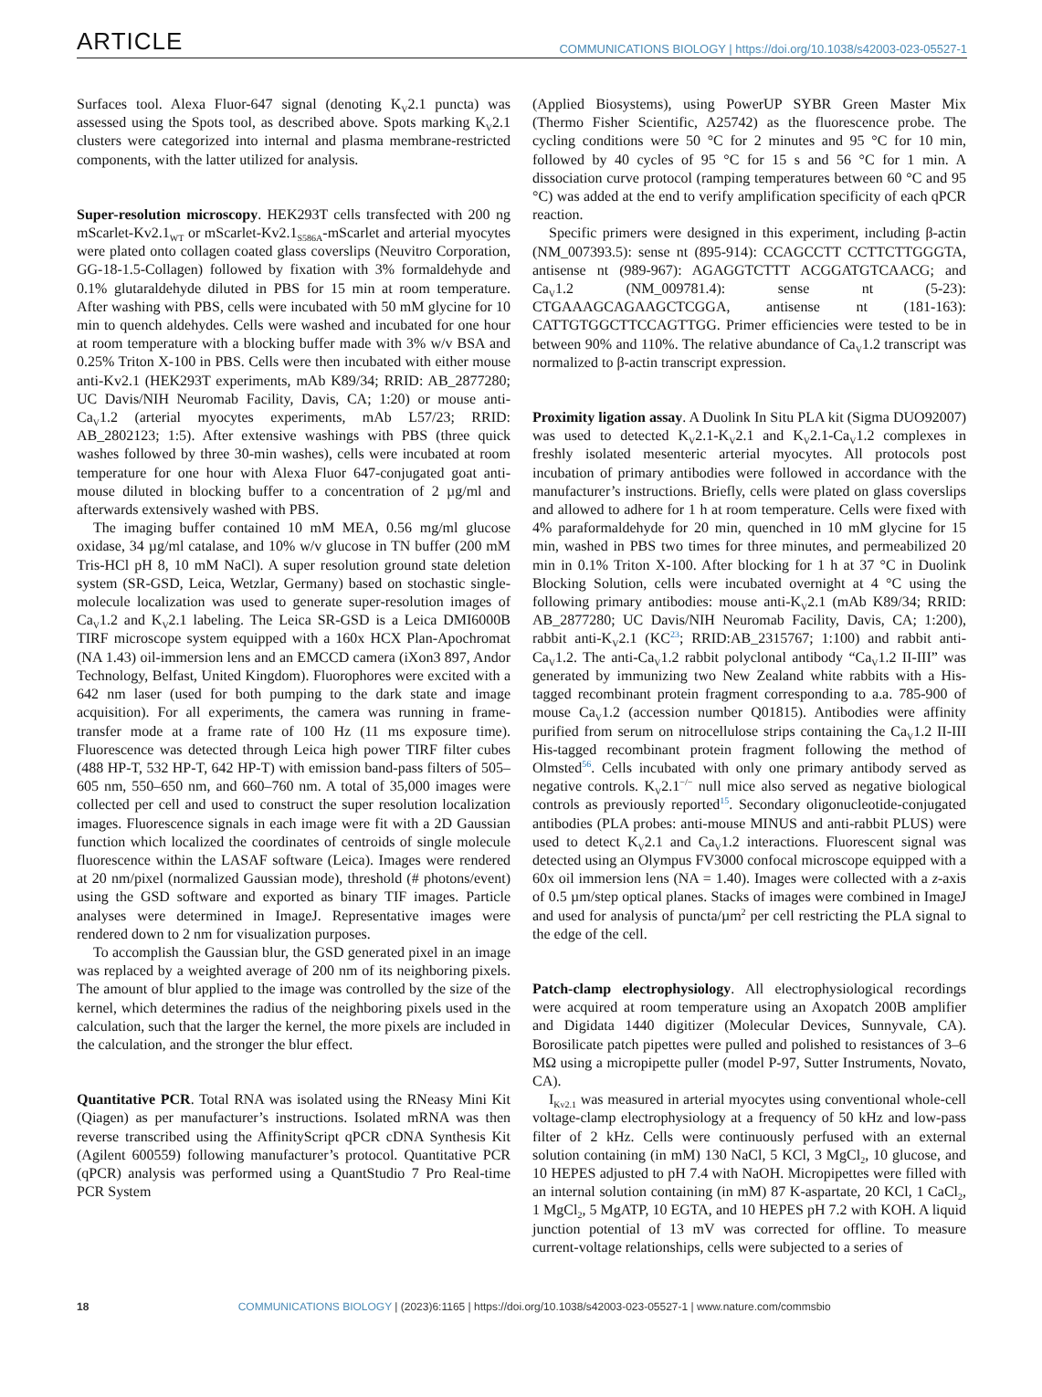ARTICLE
COMMUNICATIONS BIOLOGY | https://doi.org/10.1038/s42003-023-05527-1
Surfaces tool. Alexa Fluor-647 signal (denoting K<sub>V</sub>2.1 puncta) was assessed using the Spots tool, as described above. Spots marking K<sub>V</sub>2.1 clusters were categorized into internal and plasma membrane-restricted components, with the latter utilized for analysis.
Super-resolution microscopy. HEK293T cells transfected with 200 ng mScarlet-Kv2.1<sub>WT</sub> or mScarlet-Kv2.1<sub>S586A</sub>-mScarlet and arterial myocytes were plated onto collagen coated glass coverslips (Neuvitro Corporation, GG-18-1.5-Collagen) followed by fixation with 3% formaldehyde and 0.1% glutaraldehyde diluted in PBS for 15 min at room temperature. After washing with PBS, cells were incubated with 50 mM glycine for 10 min to quench aldehydes. Cells were washed and incubated for one hour at room temperature with a blocking buffer made with 3% w/v BSA and 0.25% Triton X-100 in PBS. Cells were then incubated with either mouse anti-Kv2.1 (HEK293T experiments, mAb K89/34; RRID: AB_2877280; UC Davis/NIH Neuromab Facility, Davis, CA; 1:20) or mouse anti-Ca<sub>V</sub>1.2 (arterial myocytes experiments, mAb L57/23; RRID: AB_2802123; 1:5). After extensive washings with PBS (three quick washes followed by three 30-min washes), cells were incubated at room temperature for one hour with Alexa Fluor 647-conjugated goat anti-mouse diluted in blocking buffer to a concentration of 2 µg/ml and afterwards extensively washed with PBS.
The imaging buffer contained 10 mM MEA, 0.56 mg/ml glucose oxidase, 34 µg/ml catalase, and 10% w/v glucose in TN buffer (200 mM Tris-HCl pH 8, 10 mM NaCl). A super resolution ground state deletion system (SR-GSD, Leica, Wetzlar, Germany) based on stochastic single-molecule localization was used to generate super-resolution images of Ca<sub>V</sub>1.2 and K<sub>V</sub>2.1 labeling. The Leica SR-GSD is a Leica DMI6000B TIRF microscope system equipped with a 160x HCX Plan-Apochromat (NA 1.43) oil-immersion lens and an EMCCD camera (iXon3 897, Andor Technology, Belfast, United Kingdom). Fluorophores were excited with a 642 nm laser (used for both pumping to the dark state and image acquisition). For all experiments, the camera was running in frame-transfer mode at a frame rate of 100 Hz (11 ms exposure time). Fluorescence was detected through Leica high power TIRF filter cubes (488 HP-T, 532 HP-T, 642 HP-T) with emission band-pass filters of 505–605 nm, 550–650 nm, and 660–760 nm. A total of 35,000 images were collected per cell and used to construct the super resolution localization images. Fluorescence signals in each image were fit with a 2D Gaussian function which localized the coordinates of centroids of single molecule fluorescence within the LASAF software (Leica). Images were rendered at 20 nm/pixel (normalized Gaussian mode), threshold (# photons/event) using the GSD software and exported as binary TIF images. Particle analyses were determined in ImageJ. Representative images were rendered down to 2 nm for visualization purposes.
To accomplish the Gaussian blur, the GSD generated pixel in an image was replaced by a weighted average of 200 nm of its neighboring pixels. The amount of blur applied to the image was controlled by the size of the kernel, which determines the radius of the neighboring pixels used in the calculation, such that the larger the kernel, the more pixels are included in the calculation, and the stronger the blur effect.
Quantitative PCR. Total RNA was isolated using the RNeasy Mini Kit (Qiagen) as per manufacturer’s instructions. Isolated mRNA was then reverse transcribed using the AffinityScript qPCR cDNA Synthesis Kit (Agilent 600559) following manufacturer’s protocol. Quantitative PCR (qPCR) analysis was performed using a QuantStudio 7 Pro Real-time PCR System
(Applied Biosystems), using PowerUP SYBR Green Master Mix (Thermo Fisher Scientific, A25742) as the fluorescence probe. The cycling conditions were 50 °C for 2 minutes and 95 °C for 10 min, followed by 40 cycles of 95 °C for 15 s and 56 °C for 1 min. A dissociation curve protocol (ramping temperatures between 60 °C and 95 °C) was added at the end to verify amplification specificity of each qPCR reaction.
Specific primers were designed in this experiment, including β-actin (NM_007393.5): sense nt (895-914): CCAGCCTT CCTTCTTGGGTA, antisense nt (989-967): AGAGGTCTTT ACGGATGTCAACG; and Ca<sub>V</sub>1.2 (NM_009781.4): sense nt (5-23): CTGAAAGCAGAAGCTCGGA, antisense nt (181-163): CATTGTGGCTTCCAGTTGG. Primer efficiencies were tested to be in between 90% and 110%. The relative abundance of Ca<sub>V</sub>1.2 transcript was normalized to β-actin transcript expression.
Proximity ligation assay. A Duolink In Situ PLA kit (Sigma DUO92007) was used to detected K<sub>V</sub>2.1-K<sub>V</sub>2.1 and K<sub>V</sub>2.1-Ca<sub>V</sub>1.2 complexes in freshly isolated mesenteric arterial myocytes. All protocols post incubation of primary antibodies were followed in accordance with the manufacturer’s instructions. Briefly, cells were plated on glass coverslips and allowed to adhere for 1 h at room temperature. Cells were fixed with 4% paraformaldehyde for 20 min, quenched in 10 mM glycine for 15 min, washed in PBS two times for three minutes, and permeabilized 20 min in 0.1% Triton X-100. After blocking for 1 h at 37 °C in Duolink Blocking Solution, cells were incubated overnight at 4 °C using the following primary antibodies: mouse anti-K<sub>V</sub>2.1 (mAb K89/34; RRID: AB_2877280; UC Davis/NIH Neuromab Facility, Davis, CA; 1:200), rabbit anti-K<sub>V</sub>2.1 (KC<sup>23</sup>; RRID:AB_2315767; 1:100) and rabbit anti-Ca<sub>V</sub>1.2. The anti-Ca<sub>V</sub>1.2 rabbit polyclonal antibody “Ca<sub>V</sub>1.2 II-III” was generated by immunizing two New Zealand white rabbits with a His-tagged recombinant protein fragment corresponding to a.a. 785-900 of mouse Ca<sub>V</sub>1.2 (accession number Q01815). Antibodies were affinity purified from serum on nitrocellulose strips containing the Ca<sub>V</sub>1.2 II-III His-tagged recombinant protein fragment following the method of Olmsted<sup>56</sup>. Cells incubated with only one primary antibody served as negative controls. K<sub>V</sub>2.1<sup>−/−</sup> null mice also served as negative biological controls as previously reported<sup>15</sup>. Secondary oligonucleotide-conjugated antibodies (PLA probes: anti-mouse MINUS and anti-rabbit PLUS) were used to detect K<sub>V</sub>2.1 and Ca<sub>V</sub>1.2 interactions. Fluorescent signal was detected using an Olympus FV3000 confocal microscope equipped with a 60x oil immersion lens (NA = 1.40). Images were collected with a z-axis of 0.5 µm/step optical planes. Stacks of images were combined in ImageJ and used for analysis of puncta/µm<sup>2</sup> per cell restricting the PLA signal to the edge of the cell.
Patch-clamp electrophysiology. All electrophysiological recordings were acquired at room temperature using an Axopatch 200B amplifier and Digidata 1440 digitizer (Molecular Devices, Sunnyvale, CA). Borosilicate patch pipettes were pulled and polished to resistances of 3–6 MΩ using a micropipette puller (model P-97, Sutter Instruments, Novato, CA).
I<sub>Kv2.1</sub> was measured in arterial myocytes using conventional whole-cell voltage-clamp electrophysiology at a frequency of 50 kHz and low-pass filter of 2 kHz. Cells were continuously perfused with an external solution containing (in mM) 130 NaCl, 5 KCl, 3 MgCl<sub>2</sub>, 10 glucose, and 10 HEPES adjusted to pH 7.4 with NaOH. Micropipettes were filled with an internal solution containing (in mM) 87 K-aspartate, 20 KCl, 1 CaCl<sub>2</sub>, 1 MgCl<sub>2</sub>, 5 MgATP, 10 EGTA, and 10 HEPES pH 7.2 with KOH. A liquid junction potential of 13 mV was corrected for offline. To measure current-voltage relationships, cells were subjected to a series of
18 COMMUNICATIONS BIOLOGY | (2023)6:1165 | https://doi.org/10.1038/s42003-023-05527-1 | www.nature.com/commsbio